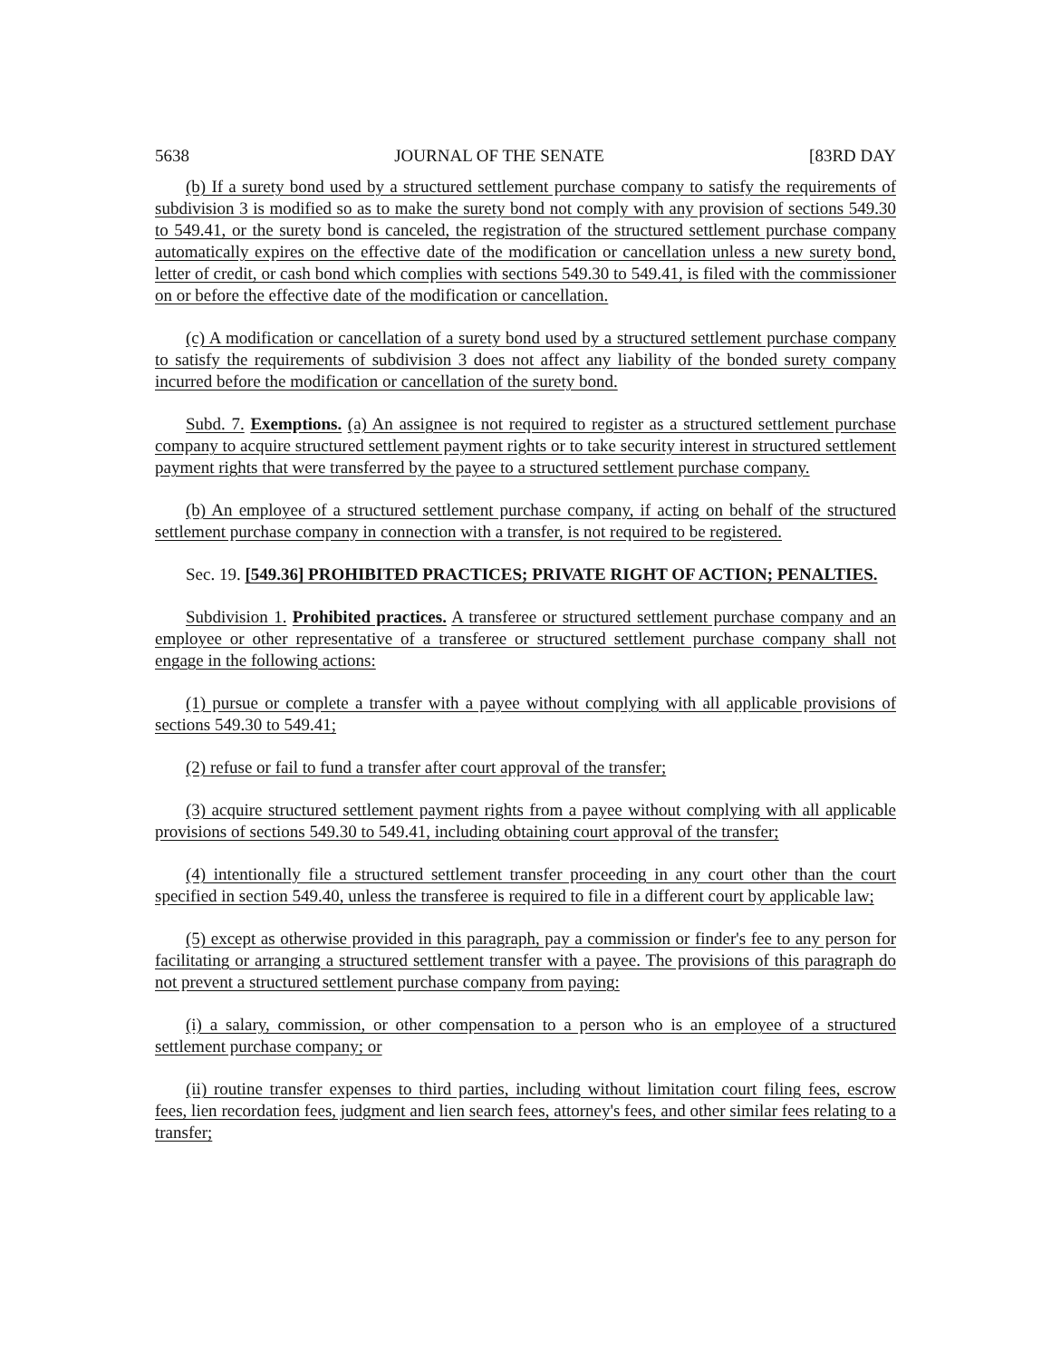5638 JOURNAL OF THE SENATE [83RD DAY
(b) If a surety bond used by a structured settlement purchase company to satisfy the requirements of subdivision 3 is modified so as to make the surety bond not comply with any provision of sections 549.30 to 549.41, or the surety bond is canceled, the registration of the structured settlement purchase company automatically expires on the effective date of the modification or cancellation unless a new surety bond, letter of credit, or cash bond which complies with sections 549.30 to 549.41, is filed with the commissioner on or before the effective date of the modification or cancellation.
(c) A modification or cancellation of a surety bond used by a structured settlement purchase company to satisfy the requirements of subdivision 3 does not affect any liability of the bonded surety company incurred before the modification or cancellation of the surety bond.
Subd. 7. Exemptions. (a) An assignee is not required to register as a structured settlement purchase company to acquire structured settlement payment rights or to take security interest in structured settlement payment rights that were transferred by the payee to a structured settlement purchase company.
(b) An employee of a structured settlement purchase company, if acting on behalf of the structured settlement purchase company in connection with a transfer, is not required to be registered.
Sec. 19. [549.36] PROHIBITED PRACTICES; PRIVATE RIGHT OF ACTION; PENALTIES.
Subdivision 1. Prohibited practices. A transferee or structured settlement purchase company and an employee or other representative of a transferee or structured settlement purchase company shall not engage in the following actions:
(1) pursue or complete a transfer with a payee without complying with all applicable provisions of sections 549.30 to 549.41;
(2) refuse or fail to fund a transfer after court approval of the transfer;
(3) acquire structured settlement payment rights from a payee without complying with all applicable provisions of sections 549.30 to 549.41, including obtaining court approval of the transfer;
(4) intentionally file a structured settlement transfer proceeding in any court other than the court specified in section 549.40, unless the transferee is required to file in a different court by applicable law;
(5) except as otherwise provided in this paragraph, pay a commission or finder's fee to any person for facilitating or arranging a structured settlement transfer with a payee. The provisions of this paragraph do not prevent a structured settlement purchase company from paying:
(i) a salary, commission, or other compensation to a person who is an employee of a structured settlement purchase company; or
(ii) routine transfer expenses to third parties, including without limitation court filing fees, escrow fees, lien recordation fees, judgment and lien search fees, attorney's fees, and other similar fees relating to a transfer;